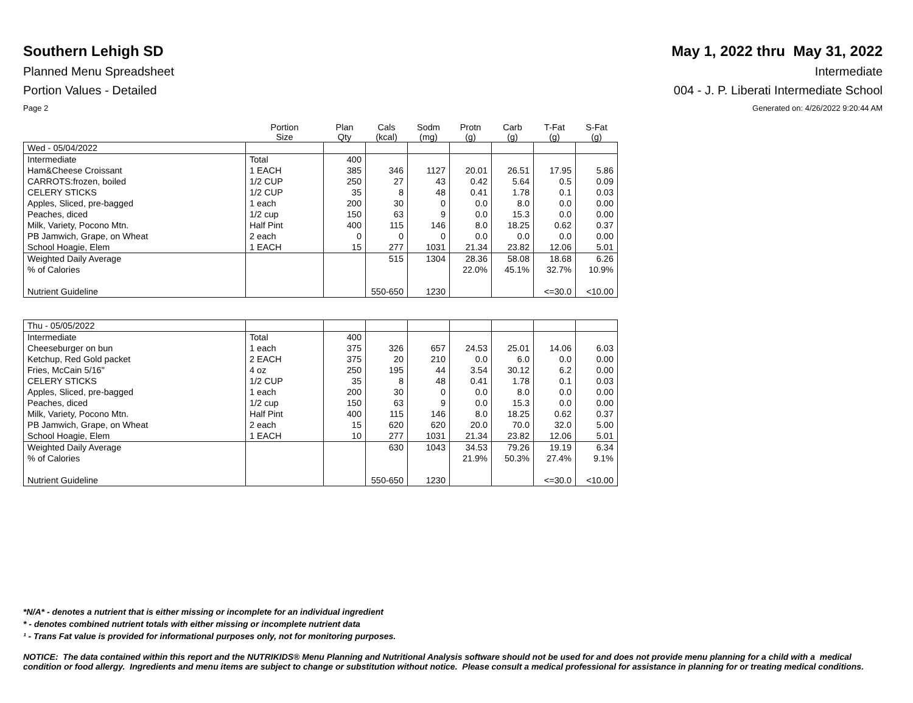Southern Lehigh SD May 1, 2022 thru May 31, 2022
Planned Menu Spreadsheet Intermediate
Portion Values - Detailed 004 - J. P. Liberati Intermediate School
Page 2 Generated on: 4/26/2022 9:20:44 AM
| | Portion Size | Plan Qty | Cals (kcal) | Sodm (mg) | Protn (g) | Carb (g) | T-Fat (g) | S-Fat (g) |
| --- | --- | --- | --- | --- | --- | --- | --- | --- |
| Wed - 05/04/2022 | | | | | | | | |
| Intermediate | Total | 400 | | | | | | |
| Ham&Cheese Croissant | 1 EACH | 385 | 346 | 1127 | 20.01 | 26.51 | 17.95 | 5.86 |
| CARROTS:frozen, boiled | 1/2 CUP | 250 | 27 | 43 | 0.42 | 5.64 | 0.5 | 0.09 |
| CELERY STICKS | 1/2 CUP | 35 | 8 | 48 | 0.41 | 1.78 | 0.1 | 0.03 |
| Apples, Sliced, pre-bagged | 1 each | 200 | 30 | 0 | 0.0 | 8.0 | 0.0 | 0.00 |
| Peaches, diced | 1/2 cup | 150 | 63 | 9 | 0.0 | 15.3 | 0.0 | 0.00 |
| Milk, Variety, Pocono Mtn. | Half Pint | 400 | 115 | 146 | 8.0 | 18.25 | 0.62 | 0.37 |
| PB Jamwich, Grape, on Wheat | 2 each | 0 | 0 | 0 | 0.0 | 0.0 | 0.0 | 0.00 |
| School Hoagie, Elem | 1 EACH | 15 | 277 | 1031 | 21.34 | 23.82 | 12.06 | 5.01 |
| Weighted Daily Average | | | 515 | 1304 | 28.36 | 58.08 | 18.68 | 6.26 |
| % of Calories | | | | | 22.0% | 45.1% | 32.7% | 10.9% |
| Nutrient Guideline | | | 550-650 | 1230 | | | <=30.0 | <10.00 |
| Thu - 05/05/2022 | | | | | | | | |
| Intermediate | Total | 400 | | | | | | |
| Cheeseburger on bun | 1 each | 375 | 326 | 657 | 24.53 | 25.01 | 14.06 | 6.03 |
| Ketchup, Red Gold packet | 2 EACH | 375 | 20 | 210 | 0.0 | 6.0 | 0.0 | 0.00 |
| Fries, McCain 5/16" | 4 oz | 250 | 195 | 44 | 3.54 | 30.12 | 6.2 | 0.00 |
| CELERY STICKS | 1/2 CUP | 35 | 8 | 48 | 0.41 | 1.78 | 0.1 | 0.03 |
| Apples, Sliced, pre-bagged | 1 each | 200 | 30 | 0 | 0.0 | 8.0 | 0.0 | 0.00 |
| Peaches, diced | 1/2 cup | 150 | 63 | 9 | 0.0 | 15.3 | 0.0 | 0.00 |
| Milk, Variety, Pocono Mtn. | Half Pint | 400 | 115 | 146 | 8.0 | 18.25 | 0.62 | 0.37 |
| PB Jamwich, Grape, on Wheat | 2 each | 15 | 620 | 620 | 20.0 | 70.0 | 32.0 | 5.00 |
| School Hoagie, Elem | 1 EACH | 10 | 277 | 1031 | 21.34 | 23.82 | 12.06 | 5.01 |
| Weighted Daily Average | | | 630 | 1043 | 34.53 | 79.26 | 19.19 | 6.34 |
| % of Calories | | | | | 21.9% | 50.3% | 27.4% | 9.1% |
| Nutrient Guideline | | | 550-650 | 1230 | | | <=30.0 | <10.00 |
*N/A* - denotes a nutrient that is either missing or incomplete for an individual ingredient
* - denotes combined nutrient totals with either missing or incomplete nutrient data
¹ - Trans Fat value is provided for informational purposes only, not for monitoring purposes.
NOTICE: The data contained within this report and the NUTRIKIDS® Menu Planning and Nutritional Analysis software should not be used for and does not provide menu planning for a child with a medical condition or food allergy. Ingredients and menu items are subject to change or substitution without notice. Please consult a medical professional for assistance in planning for or treating medical conditions.